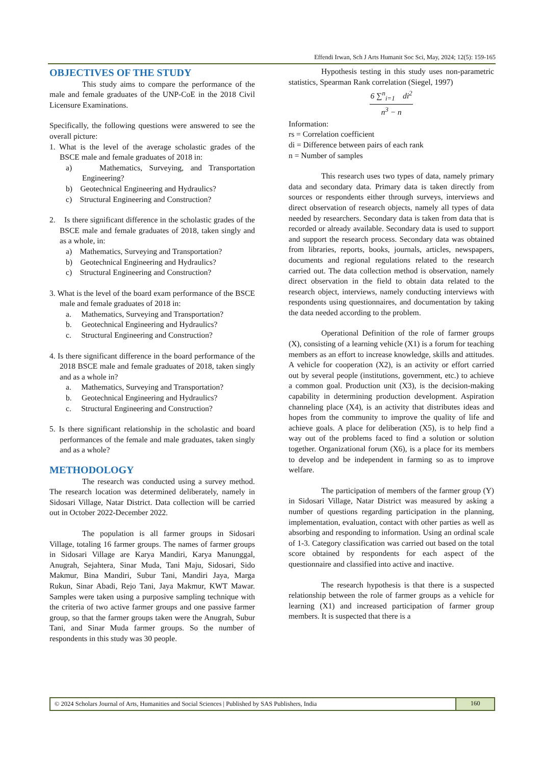Effendi Irwan, Sch J Arts Humanit Soc Sci, May, 2024; 12(5): 159-165
OBJECTIVES OF THE STUDY
This study aims to compare the performance of the male and female graduates of the UNP-CoE in the 2018 Civil Licensure Examinations.
Specifically, the following questions were answered to see the overall picture:
1. What is the level of the average scholastic grades of the BSCE male and female graduates of 2018 in:
a) Mathematics, Surveying, and Transportation Engineering?
b) Geotechnical Engineering and Hydraulics?
c) Structural Engineering and Construction?
2. Is there significant difference in the scholastic grades of the BSCE male and female graduates of 2018, taken singly and as a whole, in:
a) Mathematics, Surveying and Transportation?
b) Geotechnical Engineering and Hydraulics?
c) Structural Engineering and Construction?
3. What is the level of the board exam performance of the BSCE male and female graduates of 2018 in:
a. Mathematics, Surveying and Transportation?
b. Geotechnical Engineering and Hydraulics?
c. Structural Engineering and Construction?
4. Is there significant difference in the board performance of the 2018 BSCE male and female graduates of 2018, taken singly and as a whole in?
a. Mathematics, Surveying and Transportation?
b. Geotechnical Engineering and Hydraulics?
c. Structural Engineering and Construction?
5. Is there significant relationship in the scholastic and board performances of the female and male graduates, taken singly and as a whole?
METHODOLOGY
The research was conducted using a survey method. The research location was determined deliberately, namely in Sidosari Village, Natar District. Data collection will be carried out in October 2022-December 2022.
The population is all farmer groups in Sidosari Village, totaling 16 farmer groups. The names of farmer groups in Sidosari Village are Karya Mandiri, Karya Manunggal, Anugrah, Sejahtera, Sinar Muda, Tani Maju, Sidosari, Sido Makmur, Bina Mandiri, Subur Tani, Mandiri Jaya, Marga Rukun, Sinar Abadi, Rejo Tani, Jaya Makmur, KWT Mawar. Samples were taken using a purposive sampling technique with the criteria of two active farmer groups and one passive farmer group, so that the farmer groups taken were the Anugrah, Subur Tani, and Sinar Muda farmer groups. So the number of respondents in this study was 30 people.
Hypothesis testing in this study uses non-parametric statistics, Spearman Rank correlation (Siegel, 1997)
6 ∑<sup>n</sup><sub>i=1</sub> di<sup>2</sup>
n<sup>3</sup> − n
Information:
rs = Correlation coefficient
di = Difference between pairs of each rank
n = Number of samples
This research uses two types of data, namely primary data and secondary data. Primary data is taken directly from sources or respondents either through surveys, interviews and direct observation of research objects, namely all types of data needed by researchers. Secondary data is taken from data that is recorded or already available. Secondary data is used to support and support the research process. Secondary data was obtained from libraries, reports, books, journals, articles, newspapers, documents and regional regulations related to the research carried out. The data collection method is observation, namely direct observation in the field to obtain data related to the research object, interviews, namely conducting interviews with respondents using questionnaires, and documentation by taking the data needed according to the problem.
Operational Definition of the role of farmer groups (X), consisting of a learning vehicle (X1) is a forum for teaching members as an effort to increase knowledge, skills and attitudes. A vehicle for cooperation (X2), is an activity or effort carried out by several people (institutions, government, etc.) to achieve a common goal. Production unit (X3), is the decision-making capability in determining production development. Aspiration channeling place (X4), is an activity that distributes ideas and hopes from the community to improve the quality of life and achieve goals. A place for deliberation (X5), is to help find a way out of the problems faced to find a solution or solution together. Organizational forum (X6), is a place for its members to develop and be independent in farming so as to improve welfare.
The participation of members of the farmer group (Y) in Sidosari Village, Natar District was measured by asking a number of questions regarding participation in the planning, implementation, evaluation, contact with other parties as well as absorbing and responding to information. Using an ordinal scale of 1-3. Category classification was carried out based on the total score obtained by respondents for each aspect of the questionnaire and classified into active and inactive.
The research hypothesis is that there is a suspected relationship between the role of farmer groups as a vehicle for learning (X1) and increased participation of farmer group members. It is suspected that there is a
© 2024 Scholars Journal of Arts, Humanities and Social Sciences | Published by SAS Publishers, India
160